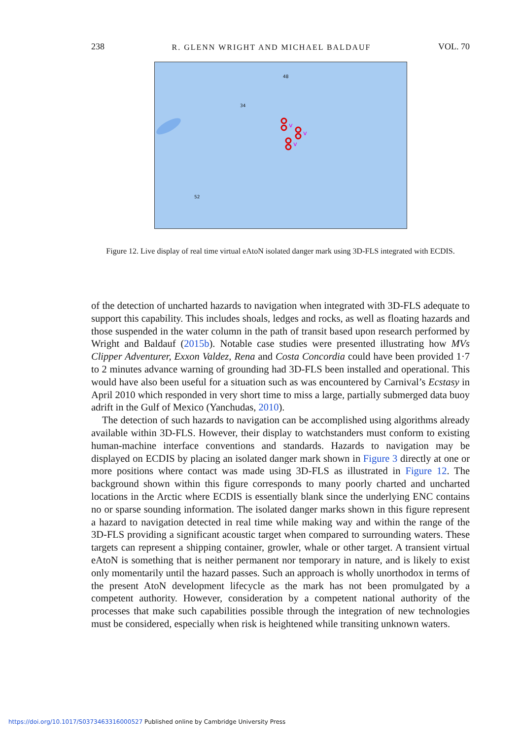238 R. GLENN WRIGHT AND MICHAEL BALDAUF VOL. 70
48
34
52
v
v
v
Figure 12. Live display of real time virtual eAtoN isolated danger mark using 3D-FLS integrated with ECDIS.
of the detection of uncharted hazards to navigation when integrated with 3D-FLS adequate to support this capability. This includes shoals, ledges and rocks, as well as floating hazards and those suspended in the water column in the path of transit based upon research performed by Wright and Baldauf (2015b). Notable case studies were presented illustrating how MVs Clipper Adventurer, Exxon Valdez, Rena and Costa Concordia could have been provided 1·7 to 2 minutes advance warning of grounding had 3D-FLS been installed and operational. This would have also been useful for a situation such as was encountered by Carnival’s Ecstasy in April 2010 which responded in very short time to miss a large, partially submerged data buoy adrift in the Gulf of Mexico (Yanchudas, 2010).
The detection of such hazards to navigation can be accomplished using algorithms already available within 3D-FLS. However, their display to watchstanders must conform to existing human-machine interface conventions and standards. Hazards to navigation may be displayed on ECDIS by placing an isolated danger mark shown in Figure 3 directly at one or more positions where contact was made using 3D-FLS as illustrated in Figure 12. The background shown within this figure corresponds to many poorly charted and uncharted locations in the Arctic where ECDIS is essentially blank since the underlying ENC contains no or sparse sounding information. The isolated danger marks shown in this figure represent a hazard to navigation detected in real time while making way and within the range of the 3D-FLS providing a significant acoustic target when compared to surrounding waters. These targets can represent a shipping container, growler, whale or other target. A transient virtual eAtoN is something that is neither permanent nor temporary in nature, and is likely to exist only momentarily until the hazard passes. Such an approach is wholly unorthodox in terms of the present AtoN development lifecycle as the mark has not been promulgated by a competent authority. However, consideration by a competent national authority of the processes that make such capabilities possible through the integration of new technologies must be considered, especially when risk is heightened while transiting unknown waters.
https://doi.org/10.1017/S0373463316000527 Published online by Cambridge University Press